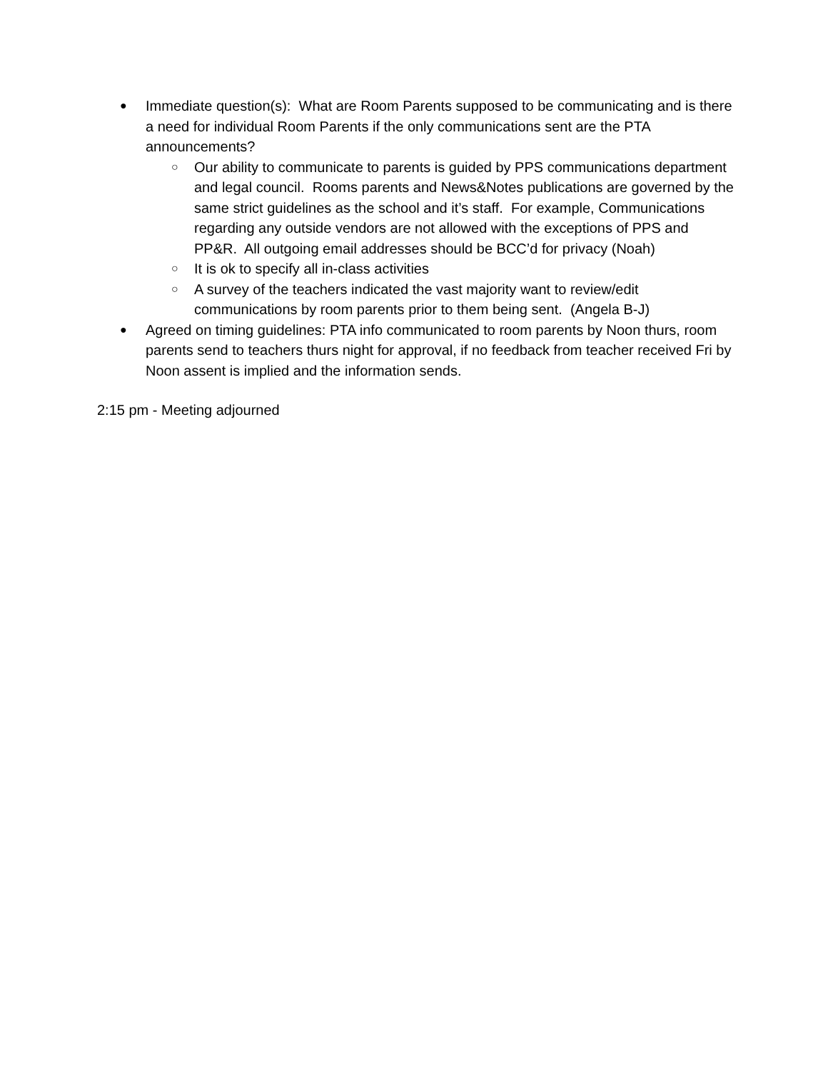● Immediate question(s): What are Room Parents supposed to be communicating and is there a need for individual Room Parents if the only communications sent are the PTA announcements?
○ Our ability to communicate to parents is guided by PPS communications department and legal council. Rooms parents and News&Notes publications are governed by the same strict guidelines as the school and it’s staff. For example, Communications regarding any outside vendors are not allowed with the exceptions of PPS and PP&R. All outgoing email addresses should be BCC’d for privacy (Noah)
○ It is ok to specify all in-class activities
○ A survey of the teachers indicated the vast majority want to review/edit communications by room parents prior to them being sent. (Angela B-J)
● Agreed on timing guidelines: PTA info communicated to room parents by Noon thurs, room parents send to teachers thurs night for approval, if no feedback from teacher received Fri by Noon assent is implied and the information sends.
2:15 pm - Meeting adjourned